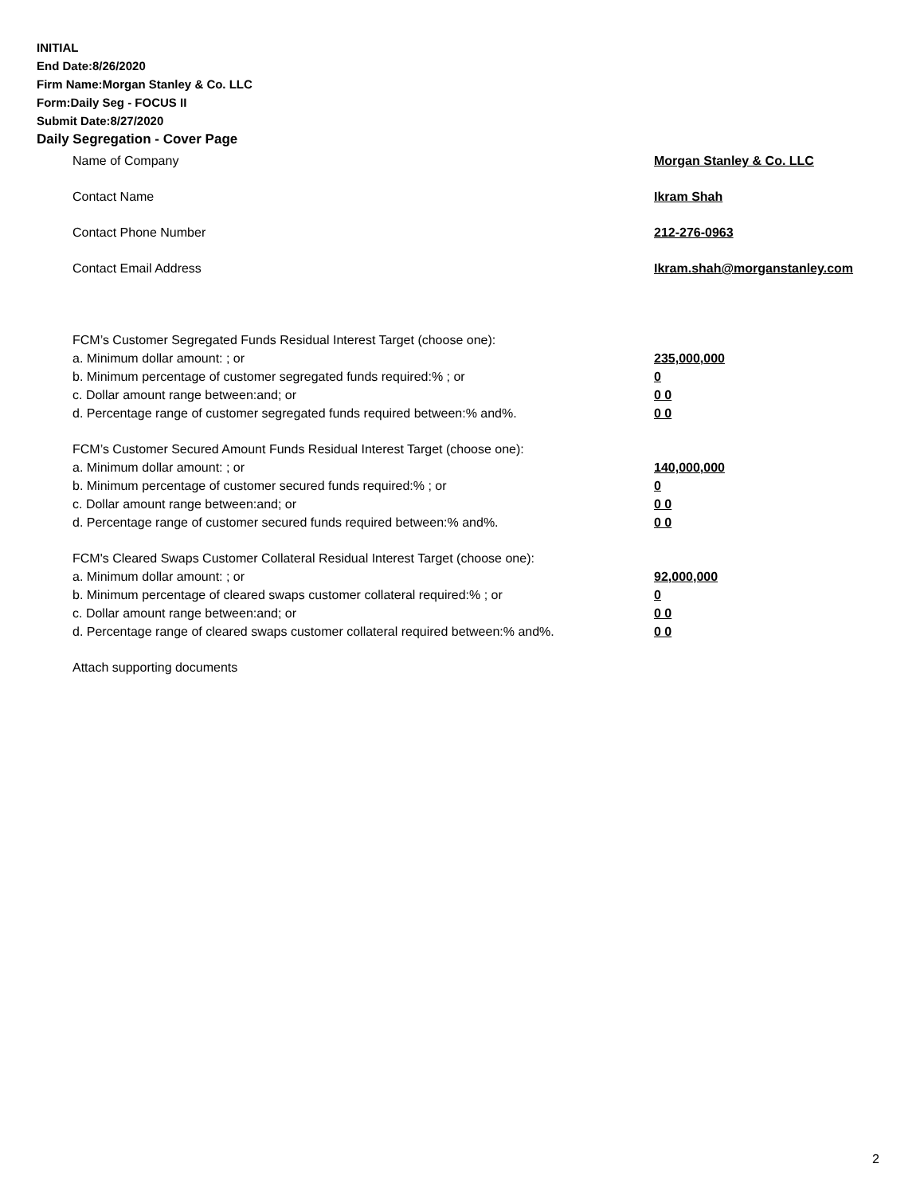INITIAL
End Date:8/26/2020
Firm Name:Morgan Stanley & Co. LLC
Form:Daily Seg - FOCUS II
Submit Date:8/27/2020
Daily Segregation - Cover Page
Name of Company Morgan Stanley & Co. LLC
Contact Name Ikram Shah
Contact Phone Number 212-276-0963
Contact Email Address Ikram.shah@morganstanley.com
FCM’s Customer Segregated Funds Residual Interest Target (choose one):
a. Minimum dollar amount: ; or 235,000,000
b. Minimum percentage of customer segregated funds required:% ; or 0
c. Dollar amount range between:and; or 0 0
d. Percentage range of customer segregated funds required between:% and%. 0 0
FCM’s Customer Secured Amount Funds Residual Interest Target (choose one):
a. Minimum dollar amount: ; or 140,000,000
b. Minimum percentage of customer secured funds required:% ; or 0
c. Dollar amount range between:and; or 0 0
d. Percentage range of customer secured funds required between:% and%. 0 0
FCM's Cleared Swaps Customer Collateral Residual Interest Target (choose one):
a. Minimum dollar amount: ; or 92,000,000
b. Minimum percentage of cleared swaps customer collateral required:% ; or 0
c. Dollar amount range between:and; or 0 0
d. Percentage range of cleared swaps customer collateral required between:% and%. 0 0
Attach supporting documents
2